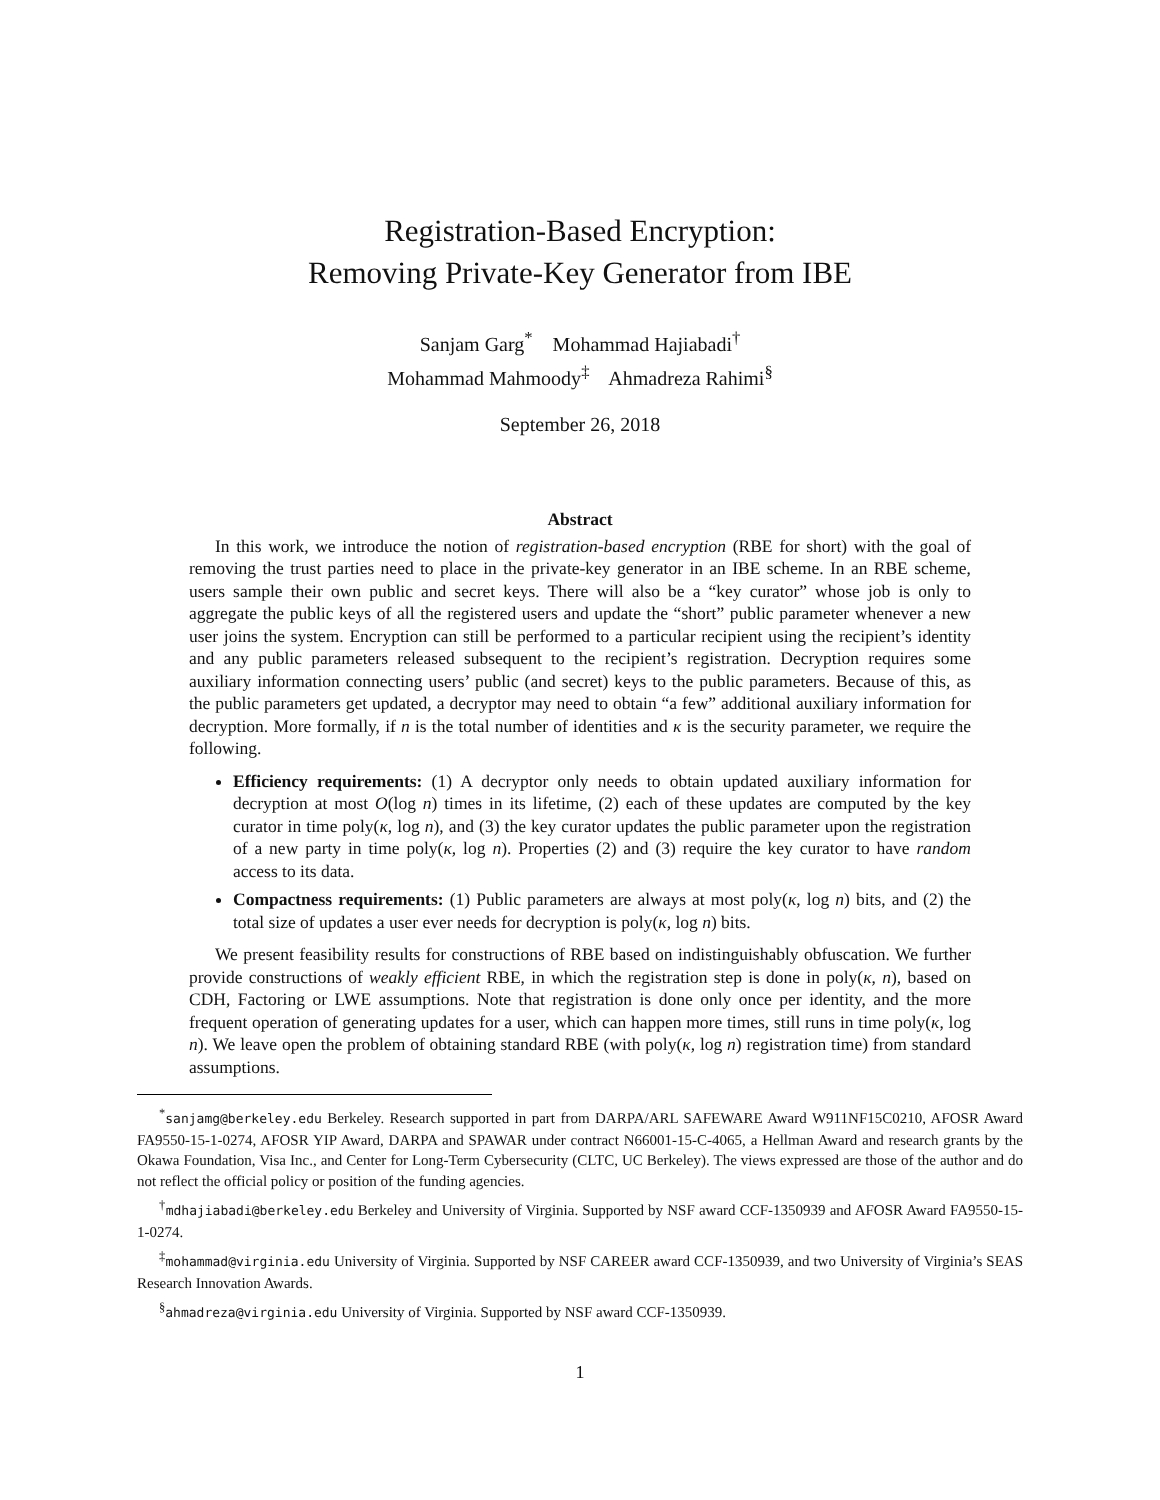Registration-Based Encryption:
Removing Private-Key Generator from IBE
Sanjam Garg<sup>*</sup> Mohammad Hajiabadi<sup>†</sup>
Mohammad Mahmoody<sup>‡</sup> Ahmadreza Rahimi<sup>§</sup>
September 26, 2018
Abstract
In this work, we introduce the notion of registration-based encryption (RBE for short) with the goal of removing the trust parties need to place in the private-key generator in an IBE scheme. In an RBE scheme, users sample their own public and secret keys. There will also be a “key curator” whose job is only to aggregate the public keys of all the registered users and update the “short” public parameter whenever a new user joins the system. Encryption can still be performed to a particular recipient using the recipient’s identity and any public parameters released subsequent to the recipient’s registration. Decryption requires some auxiliary information connecting users’ public (and secret) keys to the public parameters. Because of this, as the public parameters get updated, a decryptor may need to obtain “a few” additional auxiliary information for decryption. More formally, if n is the total number of identities and κ is the security parameter, we require the following.
Efficiency requirements: (1) A decryptor only needs to obtain updated auxiliary information for decryption at most O(log n) times in its lifetime, (2) each of these updates are computed by the key curator in time poly(κ, log n), and (3) the key curator updates the public parameter upon the registration of a new party in time poly(κ, log n). Properties (2) and (3) require the key curator to have random access to its data.
Compactness requirements: (1) Public parameters are always at most poly(κ, log n) bits, and (2) the total size of updates a user ever needs for decryption is poly(κ, log n) bits.
We present feasibility results for constructions of RBE based on indistinguishably obfuscation. We further provide constructions of weakly efficient RBE, in which the registration step is done in poly(κ, n), based on CDH, Factoring or LWE assumptions. Note that registration is done only once per identity, and the more frequent operation of generating updates for a user, which can happen more times, still runs in time poly(κ, log n). We leave open the problem of obtaining standard RBE (with poly(κ, log n) registration time) from standard assumptions.
<sup>*</sup> sanjamg@berkeley.edu Berkeley. Research supported in part from DARPA/ARL SAFEWARE Award W911NF15C0210, AFOSR Award FA9550-15-1-0274, AFOSR YIP Award, DARPA and SPAWAR under contract N66001-15-C-4065, a Hellman Award and research grants by the Okawa Foundation, Visa Inc., and Center for Long-Term Cybersecurity (CLTC, UC Berkeley). The views expressed are those of the author and do not reflect the official policy or position of the funding agencies.
<sup>†</sup> mdhajiabadi@berkeley.edu Berkeley and University of Virginia. Supported by NSF award CCF-1350939 and AFOSR Award FA9550-15-1-0274.
<sup>‡</sup> mohammad@virginia.edu University of Virginia. Supported by NSF CAREER award CCF-1350939, and two University of Virginia’s SEAS Research Innovation Awards.
<sup>§</sup> ahmadreza@virginia.edu University of Virginia. Supported by NSF award CCF-1350939.
1